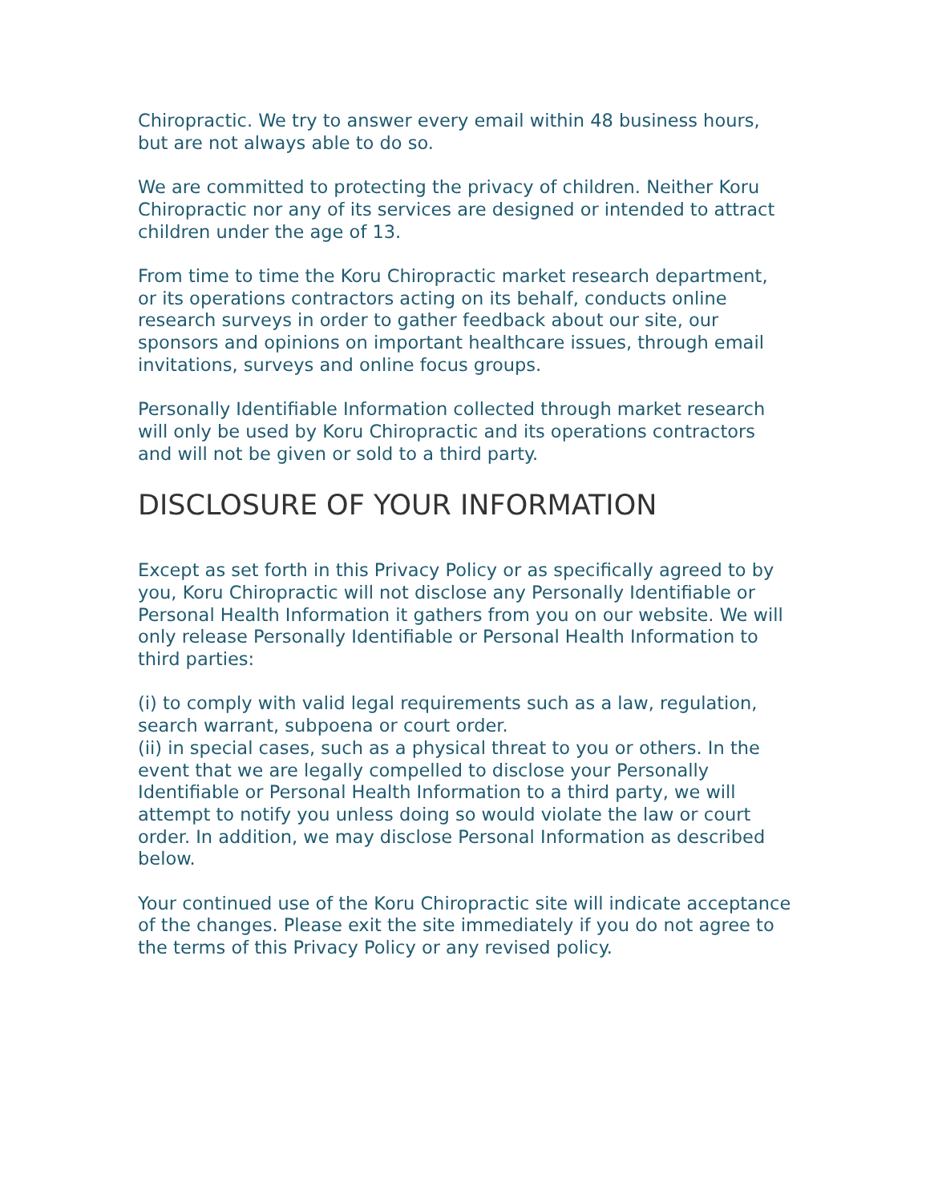Chiropractic. We try to answer every email within 48 business hours, but are not always able to do so.
We are committed to protecting the privacy of children. Neither Koru Chiropractic nor any of its services are designed or intended to attract children under the age of 13.
From time to time the Koru Chiropractic market research department, or its operations contractors acting on its behalf, conducts online research surveys in order to gather feedback about our site, our sponsors and opinions on important healthcare issues, through email invitations, surveys and online focus groups.
Personally Identifiable Information collected through market research will only be used by Koru Chiropractic and its operations contractors and will not be given or sold to a third party.
DISCLOSURE OF YOUR INFORMATION
Except as set forth in this Privacy Policy or as specifically agreed to by you, Koru Chiropractic will not disclose any Personally Identifiable or Personal Health Information it gathers from you on our website. We will only release Personally Identifiable or Personal Health Information to third parties:
(i) to comply with valid legal requirements such as a law, regulation, search warrant, subpoena or court order.
(ii) in special cases, such as a physical threat to you or others. In the event that we are legally compelled to disclose your Personally Identifiable or Personal Health Information to a third party, we will attempt to notify you unless doing so would violate the law or court order. In addition, we may disclose Personal Information as described below.
Your continued use of the Koru Chiropractic site will indicate acceptance of the changes. Please exit the site immediately if you do not agree to the terms of this Privacy Policy or any revised policy.